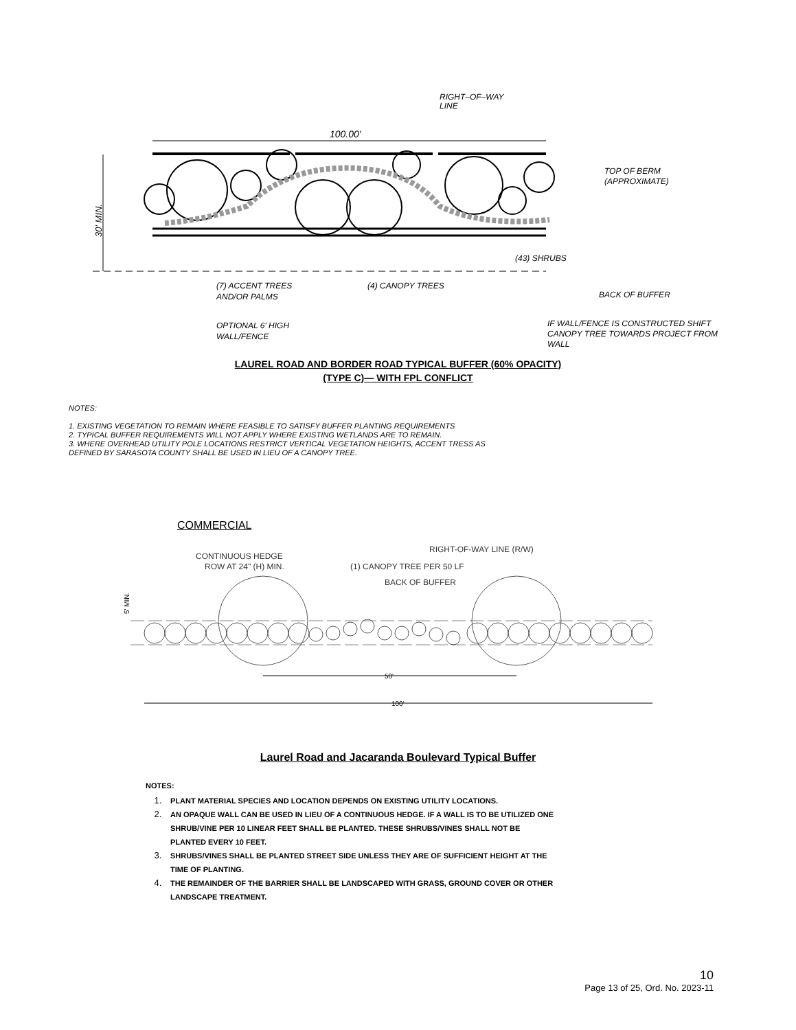100.00'
30' MIN.
RIGHT–OF–WAY
LINE
TOP OF BERM
(APPROXIMATE)
(43) SHRUBS
(7) ACCENT TREES
AND/OR PALMS
(4) CANOPY TREES
BACK OF BUFFER
OPTIONAL 6' HIGH
WALL/FENCE
IF WALL/FENCE IS CONSTRUCTED SHIFT
CANOPY TREE TOWARDS PROJECT FROM
WALL
LAUREL ROAD AND BORDER ROAD TYPICAL BUFFER (60% OPACITY)
(TYPE C)— WITH FPL CONFLICT
NOTES:
1. EXISTING VEGETATION TO REMAIN WHERE FEASIBLE TO SATISFY BUFFER PLANTING REQUIREMENTS
2. TYPICAL BUFFER REQUIREMENTS WILL NOT APPLY WHERE EXISTING WETLANDS ARE TO REMAIN.
3. WHERE OVERHEAD UTILITY POLE LOCATIONS RESTRICT VERTICAL VEGETATION HEIGHTS, ACCENT TRESS AS
DEFINED BY SARASOTA COUNTY SHALL BE USED IN LIEU OF A CANOPY TREE.
COMMERCIAL
50'
100'
5' MIN.
CONTINUOUS HEDGE
ROW AT 24" (H) MIN.
RIGHT-OF-WAY LINE (R/W)
(1) CANOPY TREE PER 50 LF
BACK OF BUFFER
Laurel Road and Jacaranda Boulevard Typical Buffer
NOTES:
1. PLANT MATERIAL SPECIES AND LOCATION DEPENDS ON EXISTING UTILITY LOCATIONS.
2. AN OPAQUE WALL CAN BE USED IN LIEU OF A CONTINUOUS HEDGE. IF A WALL IS TO BE UTILIZED ONE SHRUB/VINE PER 10 LINEAR FEET SHALL BE PLANTED. THESE SHRUBS/VINES SHALL NOT BE PLANTED EVERY 10 FEET.
3. SHRUBS/VINES SHALL BE PLANTED STREET SIDE UNLESS THEY ARE OF SUFFICIENT HEIGHT AT THE TIME OF PLANTING.
4. THE REMAINDER OF THE BARRIER SHALL BE LANDSCAPED WITH GRASS, GROUND COVER OR OTHER LANDSCAPE TREATMENT.
10
Page 13 of 25, Ord. No. 2023-11